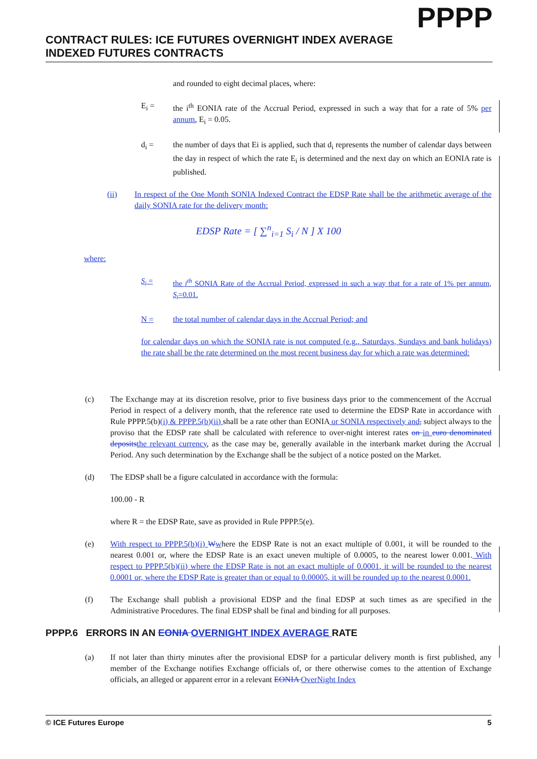PPPP
CONTRACT RULES: ICE FUTURES OVERNIGHT INDEX AVERAGE INDEXED FUTURES CONTRACTS
and rounded to eight decimal places, where:
E<sub>i</sub> = the i<sup>th</sup> EONIA rate of the Accrual Period, expressed in such a way that for a rate of 5% per annum, E<sub>i</sub> = 0.05.
d<sub>i</sub> = the number of days that Ei is applied, such that d<sub>i</sub> represents the number of calendar days between the day in respect of which the rate E<sub>i</sub> is determined and the next day on which an EONIA rate is published.
(ii) In respect of the One Month SONIA Indexed Contract the EDSP Rate shall be the arithmetic average of the daily SONIA rate for the delivery month:
EDSP Rate = [ ∑<sup>n</sup><sub>i=1</sub> S<sub>i</sub> / N ] X 100
where:
S<sub>i</sub> = the i<sup>th</sup> SONIA Rate of the Accrual Period, expressed in such a way that for a rate of 1% per annum, S<sub>i</sub>=0.01.
N = the total number of calendar days in the Accrual Period; and
for calendar days on which the SONIA rate is not computed (e.g., Saturdays, Sundays and bank holidays) the rate shall be the rate determined on the most recent business day for which a rate was determined:
(c) The Exchange may at its discretion resolve, prior to five business days prior to the commencement of the Accrual Period in respect of a delivery month, that the reference rate used to determine the EDSP Rate in accordance with Rule PPPP.5(b)(i) & PPPP.5(b)(ii) shall be a rate other than EONIA or SONIA respectively and, subject always to the proviso that the EDSP rate shall be calculated with reference to over-night interest rates on in euro denominated deposits the relevant currency, as the case may be, generally available in the interbank market during the Accrual Period. Any such determination by the Exchange shall be the subject of a notice posted on the Market.
(d) The EDSP shall be a figure calculated in accordance with the formula:
100.00 - R
where R = the EDSP Rate, save as provided in Rule PPPP.5(e).
(e) With respect to PPPP.5(b)(i) Wwhere the EDSP Rate is not an exact multiple of 0.001, it will be rounded to the nearest 0.001 or, where the EDSP Rate is an exact uneven multiple of 0.0005, to the nearest lower 0.001. With respect to PPPP.5(b)(ii) where the EDSP Rate is not an exact multiple of 0.0001, it will be rounded to the nearest 0.0001 or, where the EDSP Rate is greater than or equal to 0.00005, it will be rounded up to the nearest 0.0001.
(f) The Exchange shall publish a provisional EDSP and the final EDSP at such times as are specified in the Administrative Procedures. The final EDSP shall be final and binding for all purposes.
PPPP.6 ERRORS IN AN EONIA OVERNIGHT INDEX AVERAGE RATE
(a) If not later than thirty minutes after the provisional EDSP for a particular delivery month is first published, any member of the Exchange notifies Exchange officials of, or there otherwise comes to the attention of Exchange officials, an alleged or apparent error in a relevant EONIA OverNight Index
© ICE Futures Europe 5